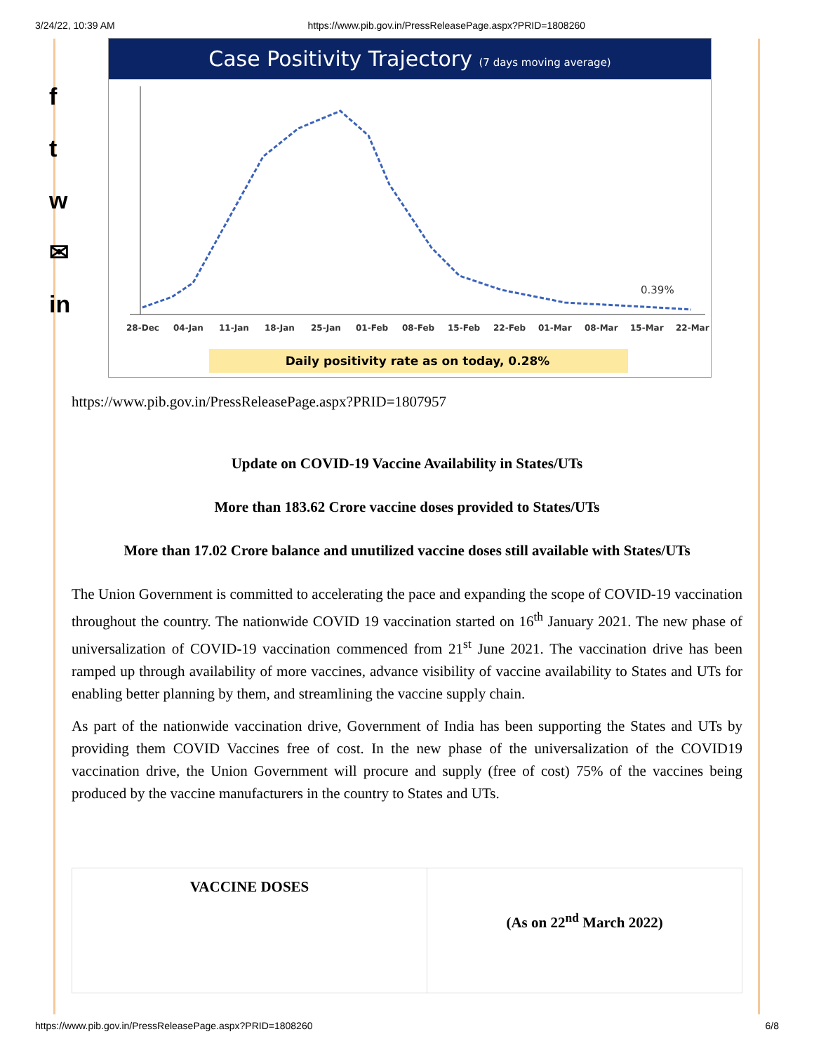3/24/22, 10:39 AM https://www.pib.gov.in/PressReleasePage.aspx?PRID=1808260
f
t
w
✉
in
Case Positivity Trajectory (7 days moving average)
0.39%
28-Dec
04-Jan
11-Jan
18-Jan
25-Jan
01-Feb
08-Feb
15-Feb
22-Feb
01-Mar
08-Mar
15-Mar
22-Mar
Daily positivity rate as on today, 0.28%
https://www.pib.gov.in/PressReleasePage.aspx?PRID=1807957
Update on COVID-19 Vaccine Availability in States/UTs
More than 183.62 Crore vaccine doses provided to States/UTs
More than 17.02 Crore balance and unutilized vaccine doses still available with States/UTs
The Union Government is committed to accelerating the pace and expanding the scope of COVID-19 vaccination throughout the country. The nationwide COVID 19 vaccination started on 16<sup>th</sup> January 2021. The new phase of universalization of COVID-19 vaccination commenced from 21<sup>st</sup> June 2021. The vaccination drive has been ramped up through availability of more vaccines, advance visibility of vaccine availability to States and UTs for enabling better planning by them, and streamlining the vaccine supply chain.
As part of the nationwide vaccination drive, Government of India has been supporting the States and UTs by providing them COVID Vaccines free of cost. In the new phase of the universalization of the COVID19 vaccination drive, the Union Government will procure and supply (free of cost) 75% of the vaccines being produced by the vaccine manufacturers in the country to States and UTs.
| VACCINE DOSES | (As on 22<sup>nd</sup> March 2022) |
https://www.pib.gov.in/PressReleasePage.aspx?PRID=1808260 6/8